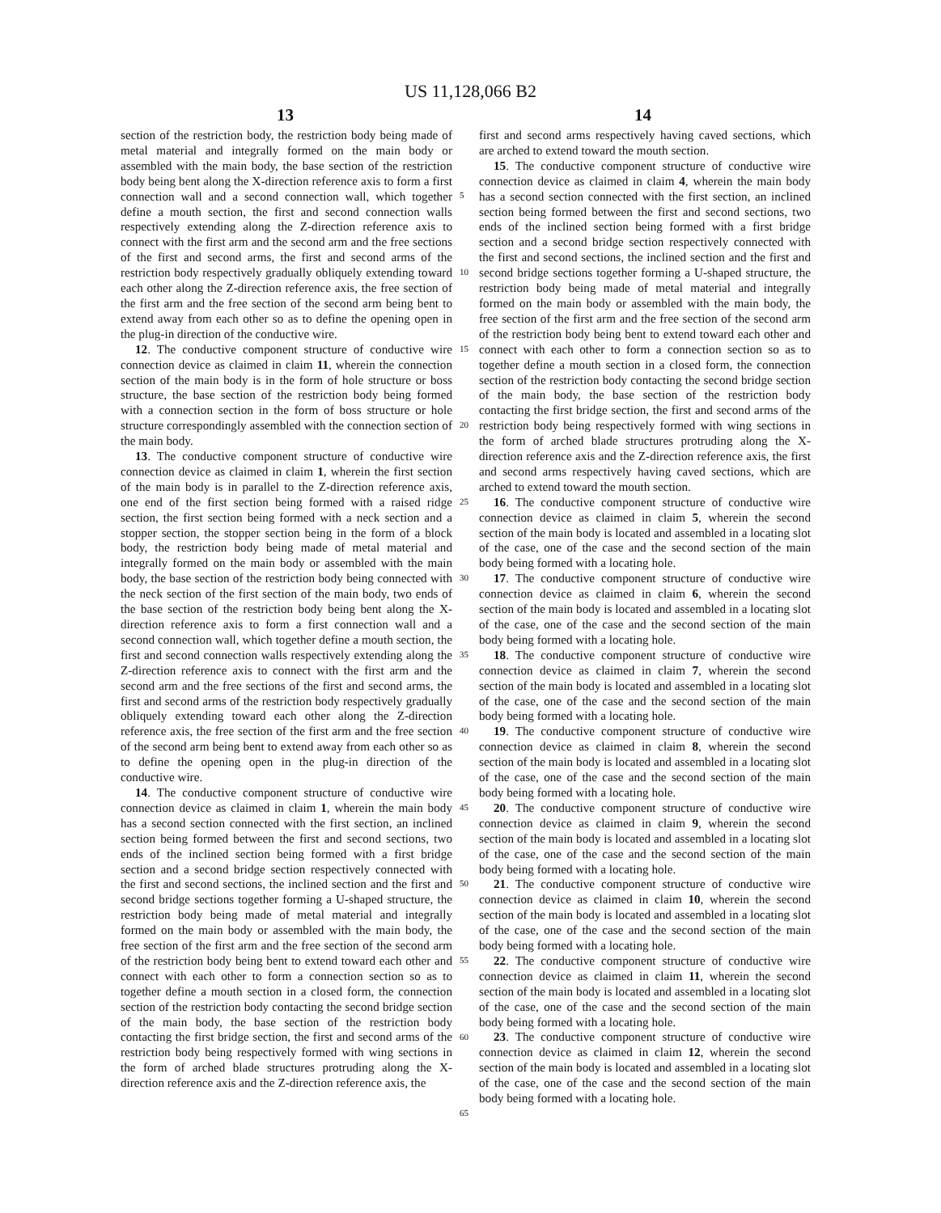US 11,128,066 B2
13 14
section of the restriction body, the restriction body being made of metal material and integrally formed on the main body or assembled with the main body, the base section of the restriction body being bent along the X-direction reference axis to form a first connection wall and a second connection wall, which together define a mouth section, the first and second connection walls respectively extending along the Z-direction reference axis to connect with the first arm and the second arm and the free sections of the first and second arms, the first and second arms of the restriction body respectively gradually obliquely extending toward each other along the Z-direction reference axis, the free section of the first arm and the free section of the second arm being bent to extend away from each other so as to define the opening open in the plug-in direction of the conductive wire.
12. The conductive component structure of conductive wire connection device as claimed in claim 11, wherein the connection section of the main body is in the form of hole structure or boss structure, the base section of the restriction body being formed with a connection section in the form of boss structure or hole structure correspondingly assembled with the connection section of the main body.
13. The conductive component structure of conductive wire connection device as claimed in claim 1, wherein the first section of the main body is in parallel to the Z-direction reference axis, one end of the first section being formed with a raised ridge section, the first section being formed with a neck section and a stopper section, the stopper section being in the form of a block body, the restriction body being made of metal material and integrally formed on the main body or assembled with the main body, the base section of the restriction body being connected with the neck section of the first section of the main body, two ends of the base section of the restriction body being bent along the X-direction reference axis to form a first connection wall and a second connection wall, which together define a mouth section, the first and second connection walls respectively extending along the Z-direction reference axis to connect with the first arm and the second arm and the free sections of the first and second arms, the first and second arms of the restriction body respectively gradually obliquely extending toward each other along the Z-direction reference axis, the free section of the first arm and the free section of the second arm being bent to extend away from each other so as to define the opening open in the plug-in direction of the conductive wire.
14. The conductive component structure of conductive wire connection device as claimed in claim 1, wherein the main body has a second section connected with the first section, an inclined section being formed between the first and second sections, two ends of the inclined section being formed with a first bridge section and a second bridge section respectively connected with the first and second sections, the inclined section and the first and second bridge sections together forming a U-shaped structure, the restriction body being made of metal material and integrally formed on the main body or assembled with the main body, the free section of the first arm and the free section of the second arm of the restriction body being bent to extend toward each other and connect with each other to form a connection section so as to together define a mouth section in a closed form, the connection section of the restriction body contacting the second bridge section of the main body, the base section of the restriction body contacting the first bridge section, the first and second arms of the restriction body being respectively formed with wing sections in the form of arched blade structures protruding along the X-direction reference axis and the Z-direction reference axis, the
5
10
15
20
25
30
35
40
45
50
55
60
65
first and second arms respectively having caved sections, which are arched to extend toward the mouth section.
15. The conductive component structure of conductive wire connection device as claimed in claim 4, wherein the main body has a second section connected with the first section, an inclined section being formed between the first and second sections, two ends of the inclined section being formed with a first bridge section and a second bridge section respectively connected with the first and second sections, the inclined section and the first and second bridge sections together forming a U-shaped structure, the restriction body being made of metal material and integrally formed on the main body or assembled with the main body, the free section of the first arm and the free section of the second arm of the restriction body being bent to extend toward each other and connect with each other to form a connection section so as to together define a mouth section in a closed form, the connection section of the restriction body contacting the second bridge section of the main body, the base section of the restriction body contacting the first bridge section, the first and second arms of the restriction body being respectively formed with wing sections in the form of arched blade structures protruding along the X-direction reference axis and the Z-direction reference axis, the first and second arms respectively having caved sections, which are arched to extend toward the mouth section.
16. The conductive component structure of conductive wire connection device as claimed in claim 5, wherein the second section of the main body is located and assembled in a locating slot of the case, one of the case and the second section of the main body being formed with a locating hole.
17. The conductive component structure of conductive wire connection device as claimed in claim 6, wherein the second section of the main body is located and assembled in a locating slot of the case, one of the case and the second section of the main body being formed with a locating hole.
18. The conductive component structure of conductive wire connection device as claimed in claim 7, wherein the second section of the main body is located and assembled in a locating slot of the case, one of the case and the second section of the main body being formed with a locating hole.
19. The conductive component structure of conductive wire connection device as claimed in claim 8, wherein the second section of the main body is located and assembled in a locating slot of the case, one of the case and the second section of the main body being formed with a locating hole.
20. The conductive component structure of conductive wire connection device as claimed in claim 9, wherein the second section of the main body is located and assembled in a locating slot of the case, one of the case and the second section of the main body being formed with a locating hole.
21. The conductive component structure of conductive wire connection device as claimed in claim 10, wherein the second section of the main body is located and assembled in a locating slot of the case, one of the case and the second section of the main body being formed with a locating hole.
22. The conductive component structure of conductive wire connection device as claimed in claim 11, wherein the second section of the main body is located and assembled in a locating slot of the case, one of the case and the second section of the main body being formed with a locating hole.
23. The conductive component structure of conductive wire connection device as claimed in claim 12, wherein the second section of the main body is located and assembled in a locating slot of the case, one of the case and the second section of the main body being formed with a locating hole.